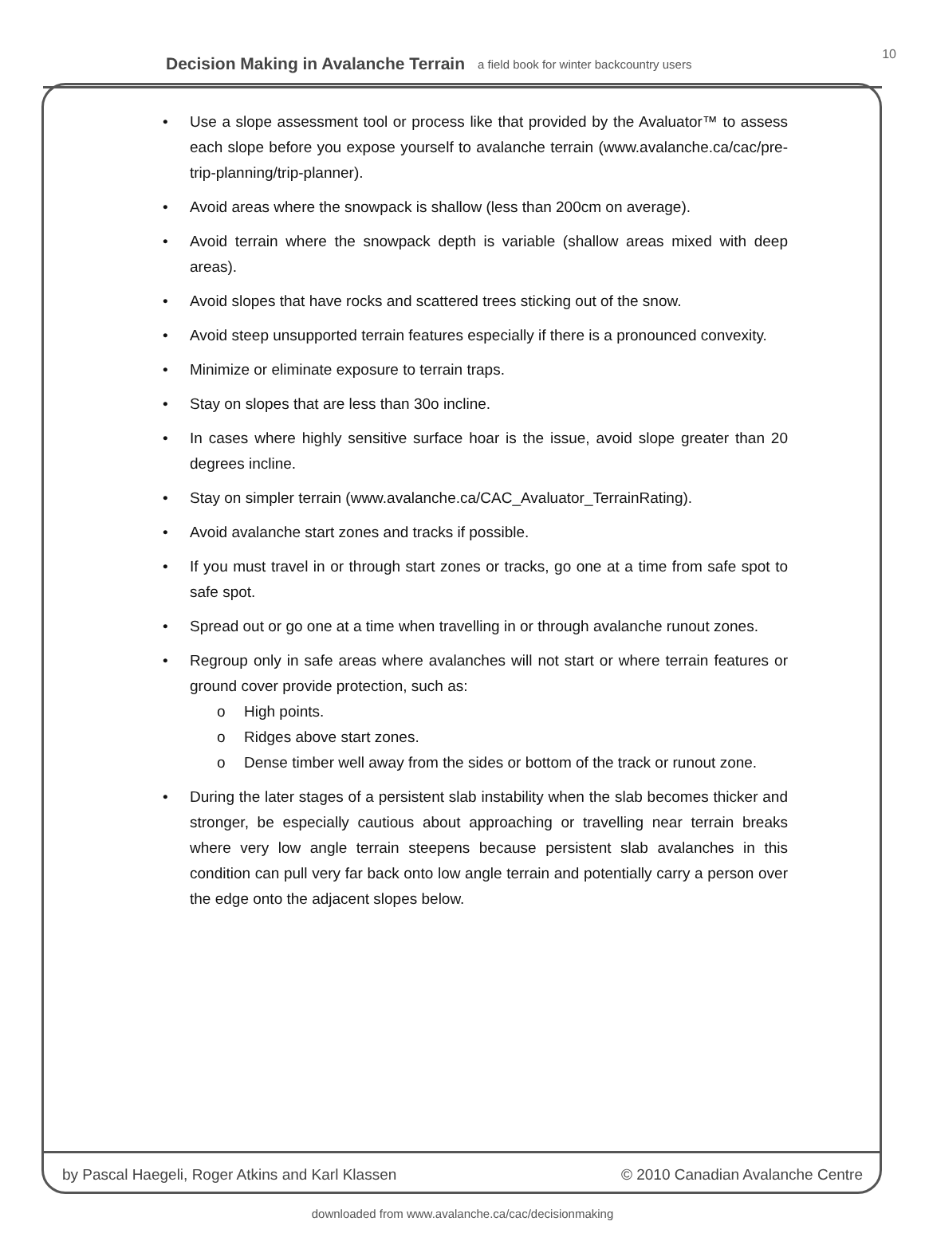Decision Making in Avalanche Terrain a field book for winter backcountry users 10
• Use a slope assessment tool or process like that provided by the Avaluator™ to assess each slope before you expose yourself to avalanche terrain (www.avalanche.ca/cac/pre-trip-planning/trip-planner).
• Avoid areas where the snowpack is shallow (less than 200cm on average).
• Avoid terrain where the snowpack depth is variable (shallow areas mixed with deep areas).
• Avoid slopes that have rocks and scattered trees sticking out of the snow.
• Avoid steep unsupported terrain features especially if there is a pronounced convexity.
• Minimize or eliminate exposure to terrain traps.
• Stay on slopes that are less than 30o incline.
• In cases where highly sensitive surface hoar is the issue, avoid slope greater than 20 degrees incline.
• Stay on simpler terrain (www.avalanche.ca/CAC_Avaluator_TerrainRating).
• Avoid avalanche start zones and tracks if possible.
• If you must travel in or through start zones or tracks, go one at a time from safe spot to safe spot.
• Spread out or go one at a time when travelling in or through avalanche runout zones.
• Regroup only in safe areas where avalanches will not start or where terrain features or ground cover provide protection, such as:
o High points.
o Ridges above start zones.
o Dense timber well away from the sides or bottom of the track or runout zone.
• During the later stages of a persistent slab instability when the slab becomes thicker and stronger, be especially cautious about approaching or travelling near terrain breaks where very low angle terrain steepens because persistent slab avalanches in this condition can pull very far back onto low angle terrain and potentially carry a person over the edge onto the adjacent slopes below.
by Pascal Haegeli, Roger Atkins and Karl Klassen © 2010 Canadian Avalanche Centre
downloaded from www.avalanche.ca/cac/decisionmaking